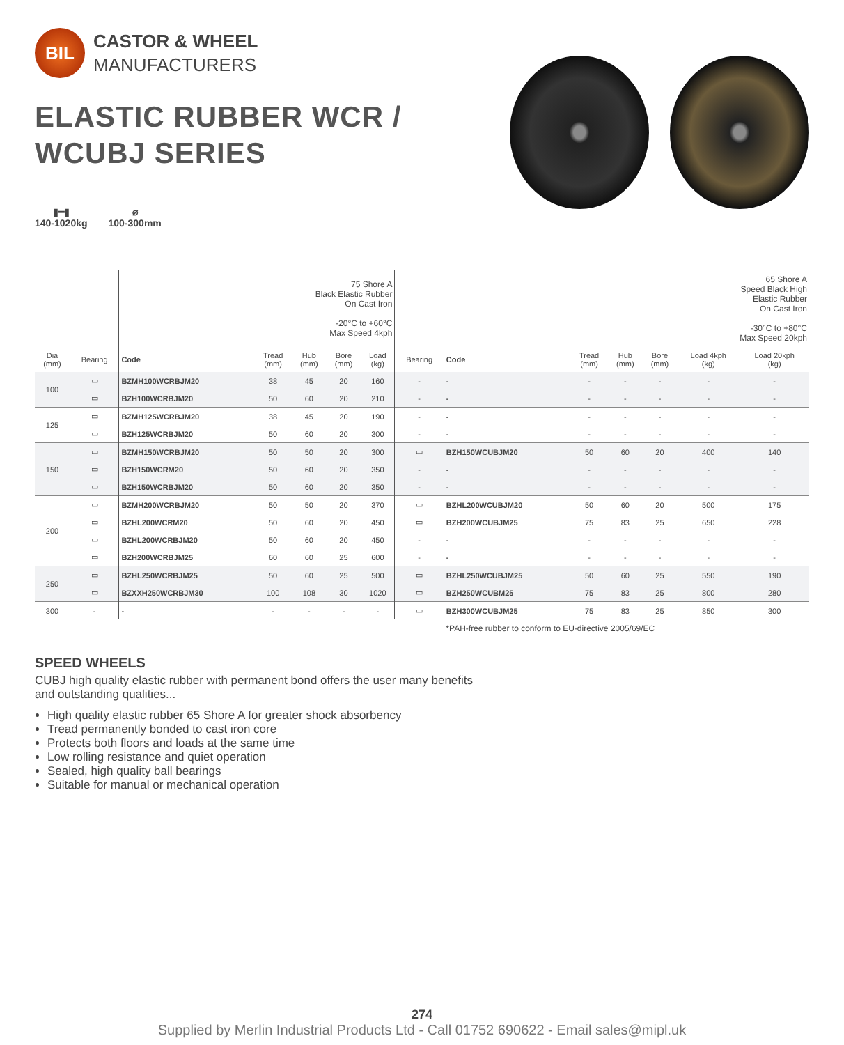BIL
CASTOR & WHEEL
MANUFACTURERS
ELASTIC RUBBER WCR /
WCUBJ SERIES
▮━▮
140-1020kg
⌀
100-300mm
| | | 75 Shore A Black Elastic Rubber On Cast Iron -20°C to +60°C Max Speed 4kph | | | | | 65 Shore A Speed Black High Elastic Rubber On Cast Iron -30°C to +80°C Max Speed 20kph | | | | | | |
| Dia (mm) | Bearing | Code | Tread (mm) | Hub (mm) | Bore (mm) | Load (kg) | Bearing | Code | Tread (mm) | Hub (mm) | Bore (mm) | Load 4kph (kg) | Load 20kph (kg) |
| 100 | ▭ | BZMH100WCRBJM20 | 38 | 45 | 20 | 160 | - | - | - | - | - | - | - |
| | ▭ | BZH100WCRBJM20 | 50 | 60 | 20 | 210 | - | - | - | - | - | - | - |
| 125 | ▭ | BZMH125WCRBJM20 | 38 | 45 | 20 | 190 | - | - | - | - | - | - | - |
| | ▭ | BZH125WCRBJM20 | 50 | 60 | 20 | 300 | - | - | - | - | - | - | - |
| 150 | ▭ | BZMH150WCRBJM20 | 50 | 50 | 20 | 300 | ▭ | BZH150WCUBJM20 | 50 | 60 | 20 | 400 | 140 |
| | ▭ | BZH150WCRM20 | 50 | 60 | 20 | 350 | - | - | - | - | - | - | - |
| | ▭ | BZH150WCRBJM20 | 50 | 60 | 20 | 350 | - | - | - | - | - | - | - |
| 200 | ▭ | BZMH200WCRBJM20 | 50 | 50 | 20 | 370 | ▭ | BZHL200WCUBJM20 | 50 | 60 | 20 | 500 | 175 |
| | ▭ | BZHL200WCRM20 | 50 | 60 | 20 | 450 | ▭ | BZH200WCUBJM25 | 75 | 83 | 25 | 650 | 228 |
| | ▭ | BZHL200WCRBJM20 | 50 | 60 | 20 | 450 | - | - | - | - | - | - | - |
| | ▭ | BZH200WCRBJM25 | 60 | 60 | 25 | 600 | - | - | - | - | - | - | - |
| 250 | ▭ | BZHL250WCRBJM25 | 50 | 60 | 25 | 500 | ▭ | BZHL250WCUBJM25 | 50 | 60 | 25 | 550 | 190 |
| | ▭ | BZXXH250WCRBJM30 | 100 | 108 | 30 | 1020 | ▭ | BZH250WCUBM25 | 75 | 83 | 25 | 800 | 280 |
| 300 | - | - | - | - | - | - | ▭ | BZH300WCUBJM25 | 75 | 83 | 25 | 850 | 300 |
| | | | | | | | | *PAH-free rubber to conform to EU-directive 2005/69/EC | | | | | |
SPEED WHEELS
CUBJ high quality elastic rubber with permanent bond offers the user many benefits
and outstanding qualities...
High quality elastic rubber 65 Shore A for greater shock absorbency
Tread permanently bonded to cast iron core
Protects both floors and loads at the same time
Low rolling resistance and quiet operation
Sealed, high quality ball bearings
Suitable for manual or mechanical operation
274
Supplied by Merlin Industrial Products Ltd - Call 01752 690622 - Email sales@mipl.uk